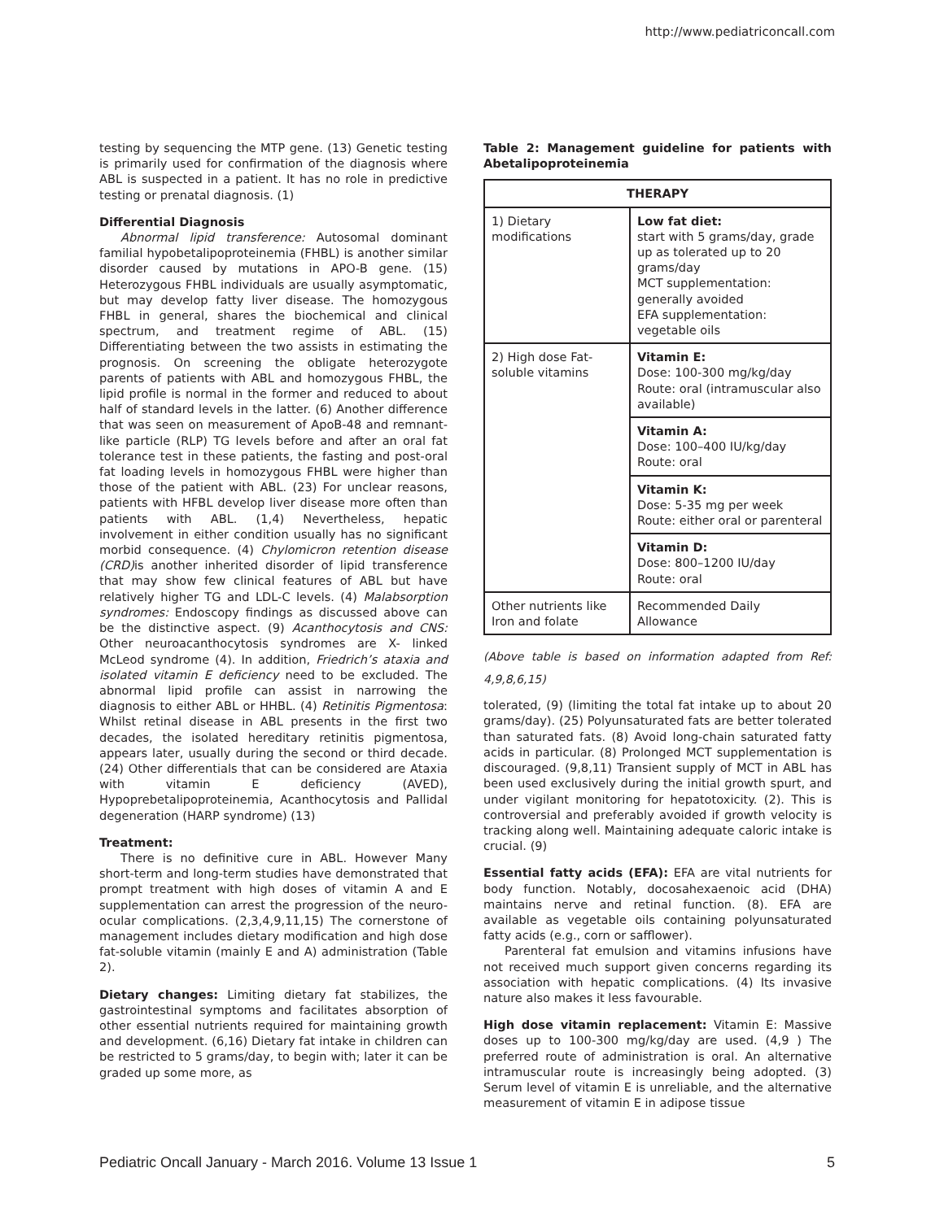http://www.pediatriconcall.com
testing by sequencing the MTP gene. (13) Genetic testing is primarily used for confirmation of the diagnosis where ABL is suspected in a patient. It has no role in predictive testing or prenatal diagnosis. (1)
Differential Diagnosis
Abnormal lipid transference: Autosomal dominant familial hypobetalipoproteinemia (FHBL) is another similar disorder caused by mutations in APO-B gene. (15) Heterozygous FHBL individuals are usually asymptomatic, but may develop fatty liver disease. The homozygous FHBL in general, shares the biochemical and clinical spectrum, and treatment regime of ABL. (15) Differentiating between the two assists in estimating the prognosis. On screening the obligate heterozygote parents of patients with ABL and homozygous FHBL, the lipid profile is normal in the former and reduced to about half of standard levels in the latter. (6) Another difference that was seen on measurement of ApoB-48 and remnant-like particle (RLP) TG levels before and after an oral fat tolerance test in these patients, the fasting and post-oral fat loading levels in homozygous FHBL were higher than those of the patient with ABL. (23) For unclear reasons, patients with HFBL develop liver disease more often than patients with ABL. (1,4) Nevertheless, hepatic involvement in either condition usually has no significant morbid consequence. (4) Chylomicron retention disease (CRD) is another inherited disorder of lipid transference that may show few clinical features of ABL but have relatively higher TG and LDL-C levels. (4) Malabsorption syndromes: Endoscopy findings as discussed above can be the distinctive aspect. (9) Acanthocytosis and CNS: Other neuroacanthocytosis syndromes are X- linked McLeod syndrome (4). In addition, Friedrich’s ataxia and isolated vitamin E deficiency need to be excluded. The abnormal lipid profile can assist in narrowing the diagnosis to either ABL or HHBL. (4) Retinitis Pigmentosa: Whilst retinal disease in ABL presents in the first two decades, the isolated hereditary retinitis pigmentosa, appears later, usually during the second or third decade. (24) Other differentials that can be considered are Ataxia with vitamin E deficiency (AVED), Hypoprebetalipoproteinemia, Acanthocytosis and Pallidal degeneration (HARP syndrome) (13)
Treatment:
There is no definitive cure in ABL. However Many short-term and long-term studies have demonstrated that prompt treatment with high doses of vitamin A and E supplementation can arrest the progression of the neuro-ocular complications. (2,3,4,9,11,15) The cornerstone of management includes dietary modification and high dose fat-soluble vitamin (mainly E and A) administration (Table 2).
Dietary changes: Limiting dietary fat stabilizes, the gastrointestinal symptoms and facilitates absorption of other essential nutrients required for maintaining growth and development. (6,16) Dietary fat intake in children can be restricted to 5 grams/day, to begin with; later it can be graded up some more, as
Table 2: Management guideline for patients with Abetalipoproteinemia
| THERAPY | |
| --- | --- |
| 1) Dietary modifications | Low fat diet: start with 5 grams/day, grade up as tolerated up to 20 grams/day MCT supplementation: generally avoided EFA supplementation: vegetable oils |
| 2) High dose Fat-soluble vitamins | Vitamin E: Dose: 100-300 mg/kg/day Route: oral (intramuscular also available) |
| | Vitamin A: Dose: 100–400 IU/kg/day Route: oral |
| | Vitamin K: Dose: 5-35 mg per week Route: either oral or parenteral |
| | Vitamin D: Dose: 800–1200 IU/day Route: oral |
| Other nutrients like Iron and folate | Recommended Daily Allowance |
(Above table is based on information adapted from Ref: 4,9,8,6,15)
tolerated, (9) (limiting the total fat intake up to about 20 grams/day). (25) Polyunsaturated fats are better tolerated than saturated fats. (8) Avoid long-chain saturated fatty acids in particular. (8) Prolonged MCT supplementation is discouraged. (9,8,11) Transient supply of MCT in ABL has been used exclusively during the initial growth spurt, and under vigilant monitoring for hepatotoxicity. (2). This is controversial and preferably avoided if growth velocity is tracking along well. Maintaining adequate caloric intake is crucial. (9)
Essential fatty acids (EFA): EFA are vital nutrients for body function. Notably, docosahexaenoic acid (DHA) maintains nerve and retinal function. (8). EFA are available as vegetable oils containing polyunsaturated fatty acids (e.g., corn or safflower).
Parenteral fat emulsion and vitamins infusions have not received much support given concerns regarding its association with hepatic complications. (4) Its invasive nature also makes it less favourable.
High dose vitamin replacement: Vitamin E: Massive doses up to 100-300 mg/kg/day are used. (4,9 ) The preferred route of administration is oral. An alternative intramuscular route is increasingly being adopted. (3) Serum level of vitamin E is unreliable, and the alternative measurement of vitamin E in adipose tissue
Pediatric Oncall January - March 2016. Volume 13 Issue 1 5